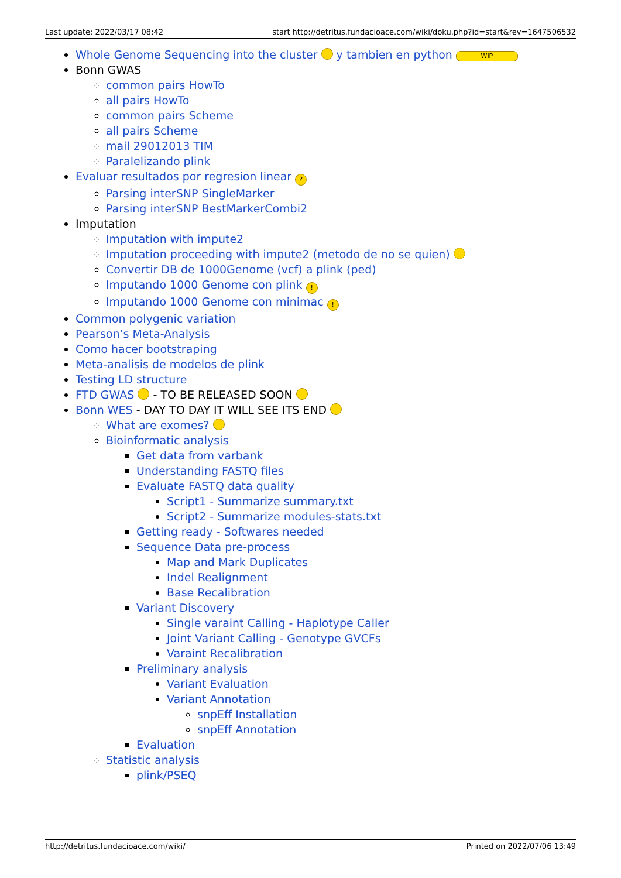Last update: 2022/03/17 08:42 start http://detritus.fundacioace.com/wiki/doku.php?id=start&rev=1647506532
Whole Genome Sequencing into the cluster y tambien en python WIP
Bonn GWAS
common pairs HowTo
all pairs HowTo
common pairs Scheme
all pairs Scheme
mail 29012013 TIM
Paralelizando plink
Evaluar resultados por regresion linear ?
Parsing interSNP SingleMarker
Parsing interSNP BestMarkerCombi2
Imputation
Imputation with impute2
Imputation proceeding with impute2 (metodo de no se quien)
Convertir DB de 1000Genome (vcf) a plink (ped)
Imputando 1000 Genome con plink !
Imputando 1000 Genome con minimac !
Common polygenic variation
Pearson’s Meta-Analysis
Como hacer bootstraping
Meta-analisis de modelos de plink
Testing LD structure
FTD GWAS - TO BE RELEASED SOON
Bonn WES - DAY TO DAY IT WILL SEE ITS END
What are exomes?
Bioinformatic analysis
Get data from varbank
Understanding FASTQ files
Evaluate FASTQ data quality
Script1 - Summarize summary.txt
Script2 - Summarize modules-stats.txt
Getting ready - Softwares needed
Sequence Data pre-process
Map and Mark Duplicates
Indel Realignment
Base Recalibration
Variant Discovery
Single varaint Calling - Haplotype Caller
Joint Variant Calling - Genotype GVCFs
Varaint Recalibration
Preliminary analysis
Variant Evaluation
Variant Annotation
snpEff Installation
snpEff Annotation
Evaluation
Statistic analysis
plink/PSEQ
http://detritus.fundacioace.com/wiki/ Printed on 2022/07/06 13:49